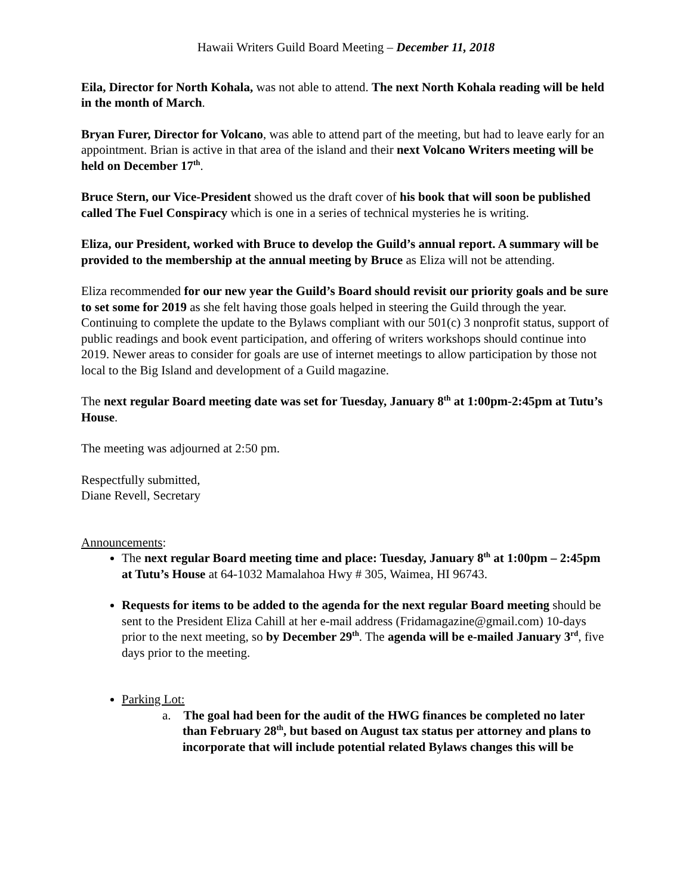Hawaii Writers Guild Board Meeting – December 11, 2018
Eila, Director for North Kohala, was not able to attend. The next North Kohala reading will be held in the month of March.
Bryan Furer, Director for Volcano, was able to attend part of the meeting, but had to leave early for an appointment. Brian is active in that area of the island and their next Volcano Writers meeting will be held on December 17<sup>th</sup>.
Bruce Stern, our Vice-President showed us the draft cover of his book that will soon be published called The Fuel Conspiracy which is one in a series of technical mysteries he is writing.
Eliza, our President, worked with Bruce to develop the Guild’s annual report. A summary will be provided to the membership at the annual meeting by Bruce as Eliza will not be attending.
Eliza recommended for our new year the Guild’s Board should revisit our priority goals and be sure to set some for 2019 as she felt having those goals helped in steering the Guild through the year. Continuing to complete the update to the Bylaws compliant with our 501(c) 3 nonprofit status, support of public readings and book event participation, and offering of writers workshops should continue into 2019. Newer areas to consider for goals are use of internet meetings to allow participation by those not local to the Big Island and development of a Guild magazine.
The next regular Board meeting date was set for Tuesday, January 8<sup>th</sup> at 1:00pm-2:45pm at Tutu’s House.
The meeting was adjourned at 2:50 pm.
Respectfully submitted,
Diane Revell, Secretary
Announcements:
The next regular Board meeting time and place: Tuesday, January 8<sup>th</sup> at 1:00pm – 2:45pm at Tutu’s House at 64-1032 Mamalahoa Hwy # 305, Waimea, HI 96743.
Requests for items to be added to the agenda for the next regular Board meeting should be sent to the President Eliza Cahill at her e-mail address (Fridamagazine@gmail.com) 10-days prior to the next meeting, so by December 29<sup>th</sup>. The agenda will be e-mailed January 3<sup>rd</sup>, five days prior to the meeting.
Parking Lot:
a. The goal had been for the audit of the HWG finances be completed no later than February 28<sup>th</sup>, but based on August tax status per attorney and plans to incorporate that will include potential related Bylaws changes this will be